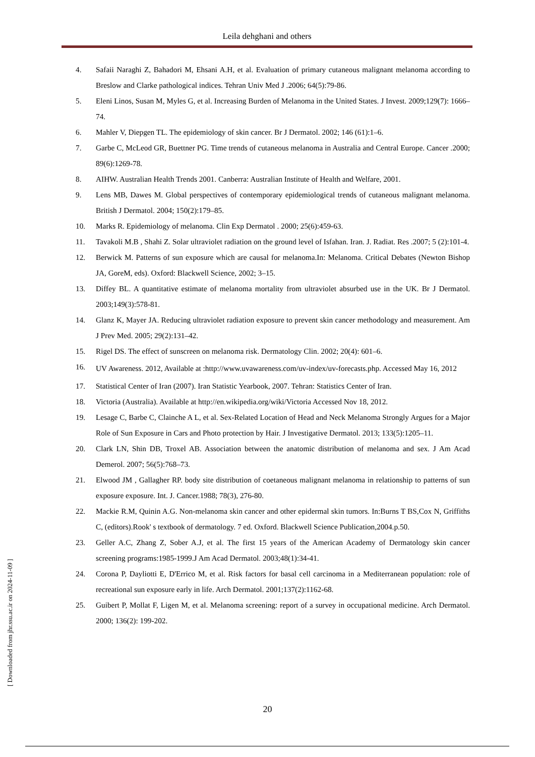Leila dehghani and others
4. Safaii Naraghi Z, Bahadori M, Ehsani A.H, et al. Evaluation of primary cutaneous malignant melanoma according to Breslow and Clarke pathological indices. Tehran Univ Med J .2006; 64(5):79-86.
5. Eleni Linos, Susan M, Myles G, et al. Increasing Burden of Melanoma in the United States. J Invest. 2009;129(7): 1666–74.
6. Mahler V, Diepgen TL. The epidemiology of skin cancer. Br J Dermatol. 2002; 146 (61):1–6.
7. Garbe C, McLeod GR, Buettner PG. Time trends of cutaneous melanoma in Australia and Central Europe. Cancer .2000; 89(6):1269-78.
8. AIHW. Australian Health Trends 2001. Canberra: Australian Institute of Health and Welfare, 2001.
9. Lens MB, Dawes M. Global perspectives of contemporary epidemiological trends of cutaneous malignant melanoma. British J Dermatol. 2004; 150(2):179–85.
10. Marks R. Epidemiology of melanoma. Clin Exp Dermatol . 2000; 25(6):459-63.
11. Tavakoli M.B , Shahi Z. Solar ultraviolet radiation on the ground level of Isfahan. Iran. J. Radiat. Res .2007; 5 (2):101-4.
12. Berwick M. Patterns of sun exposure which are causal for melanoma.In: Melanoma. Critical Debates (Newton Bishop JA, GoreM, eds). Oxford: Blackwell Science, 2002; 3–15.
13. Diffey BL. A quantitative estimate of melanoma mortality from ultraviolet absurbed use in the UK. Br J Dermatol. 2003;149(3):578-81.
14. Glanz K, Mayer JA. Reducing ultraviolet radiation exposure to prevent skin cancer methodology and measurement. Am J Prev Med. 2005; 29(2):131–42.
15. Rigel DS. The effect of sunscreen on melanoma risk. Dermatology Clin. 2002; 20(4): 601–6.
16. UV Awareness. 2012, Available at :http://www.uvawareness.com/uv-index/uv-forecasts.php. Accessed May 16, 2012
17. Statistical Center of Iran (2007). Iran Statistic Yearbook, 2007. Tehran: Statistics Center of Iran.
18. Victoria (Australia). Available at http://en.wikipedia.org/wiki/Victoria Accessed Nov 18, 2012.
19. Lesage C, Barbe C, Clainche A L, et al. Sex-Related Location of Head and Neck Melanoma Strongly Argues for a Major Role of Sun Exposure in Cars and Photo protection by Hair. J Investigative Dermatol. 2013; 133(5):1205–11.
20. Clark LN, Shin DB, Troxel AB. Association between the anatomic distribution of melanoma and sex. J Am Acad Demerol. 2007; 56(5):768–73.
21. Elwood JM , Gallagher RP. body site distribution of coetaneous malignant melanoma in relationship to patterns of sun exposure exposure. Int. J. Cancer.1988; 78(3), 276-80.
22. Mackie R.M, Quinin A.G. Non-melanoma skin cancer and other epidermal skin tumors. In:Burns T BS,Cox N, Griffiths C, (editors).Rook' s textbook of dermatology. 7 ed. Oxford. Blackwell Science Publication,2004.p.50.
23. Geller A.C, Zhang Z, Sober A.J, et al. The first 15 years of the American Academy of Dermatology skin cancer screening programs:1985-1999.J Am Acad Dermatol. 2003;48(1):34-41.
24. Corona P, Dayliotti E, D'Errico M, et al. Risk factors for basal cell carcinoma in a Mediterranean population: role of recreational sun exposure early in life. Arch Dermatol. 2001;137(2):1162-68.
25. Guibert P, Mollat F, Ligen M, et al. Melanoma screening: report of a survey in occupational medicine. Arch Dermatol. 2000; 136(2): 199-202.
20
[ Downloaded from jhr.ssu.ac.ir on 2024-11-09 ]